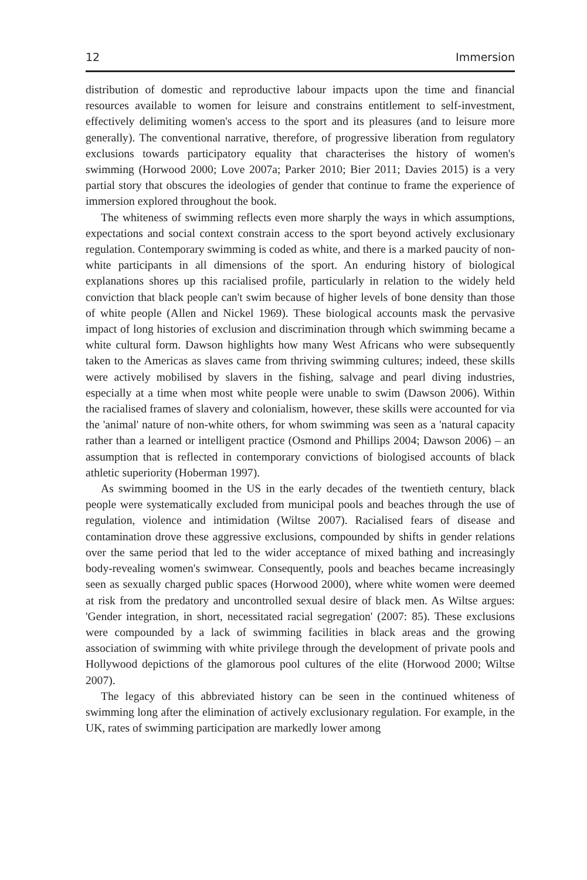12 Immersion
distribution of domestic and reproductive labour impacts upon the time and financial resources available to women for leisure and constrains entitlement to self-investment, effectively delimiting women's access to the sport and its pleasures (and to leisure more generally). The conventional narrative, therefore, of progressive liberation from regulatory exclusions towards participatory equality that characterises the history of women's swimming (Horwood 2000; Love 2007a; Parker 2010; Bier 2011; Davies 2015) is a very partial story that obscures the ideologies of gender that continue to frame the experience of immersion explored throughout the book.
The whiteness of swimming reflects even more sharply the ways in which assumptions, expectations and social context constrain access to the sport beyond actively exclusionary regulation. Contemporary swimming is coded as white, and there is a marked paucity of non-white participants in all dimensions of the sport. An enduring history of biological explanations shores up this racialised profile, particularly in relation to the widely held conviction that black people can't swim because of higher levels of bone density than those of white people (Allen and Nickel 1969). These biological accounts mask the pervasive impact of long histories of exclusion and discrimination through which swimming became a white cultural form. Dawson highlights how many West Africans who were subsequently taken to the Americas as slaves came from thriving swimming cultures; indeed, these skills were actively mobilised by slavers in the fishing, salvage and pearl diving industries, especially at a time when most white people were unable to swim (Dawson 2006). Within the racialised frames of slavery and colonialism, however, these skills were accounted for via the 'animal' nature of non-white others, for whom swimming was seen as a 'natural capacity rather than a learned or intelligent practice (Osmond and Phillips 2004; Dawson 2006) – an assumption that is reflected in contemporary convictions of biologised accounts of black athletic superiority (Hoberman 1997).
As swimming boomed in the US in the early decades of the twentieth century, black people were systematically excluded from municipal pools and beaches through the use of regulation, violence and intimidation (Wiltse 2007). Racialised fears of disease and contamination drove these aggressive exclusions, compounded by shifts in gender relations over the same period that led to the wider acceptance of mixed bathing and increasingly body-revealing women's swimwear. Consequently, pools and beaches became increasingly seen as sexually charged public spaces (Horwood 2000), where white women were deemed at risk from the predatory and uncontrolled sexual desire of black men. As Wiltse argues: 'Gender integration, in short, necessitated racial segregation' (2007: 85). These exclusions were compounded by a lack of swimming facilities in black areas and the growing association of swimming with white privilege through the development of private pools and Hollywood depictions of the glamorous pool cultures of the elite (Horwood 2000; Wiltse 2007).
The legacy of this abbreviated history can be seen in the continued whiteness of swimming long after the elimination of actively exclusionary regulation. For example, in the UK, rates of swimming participation are markedly lower among